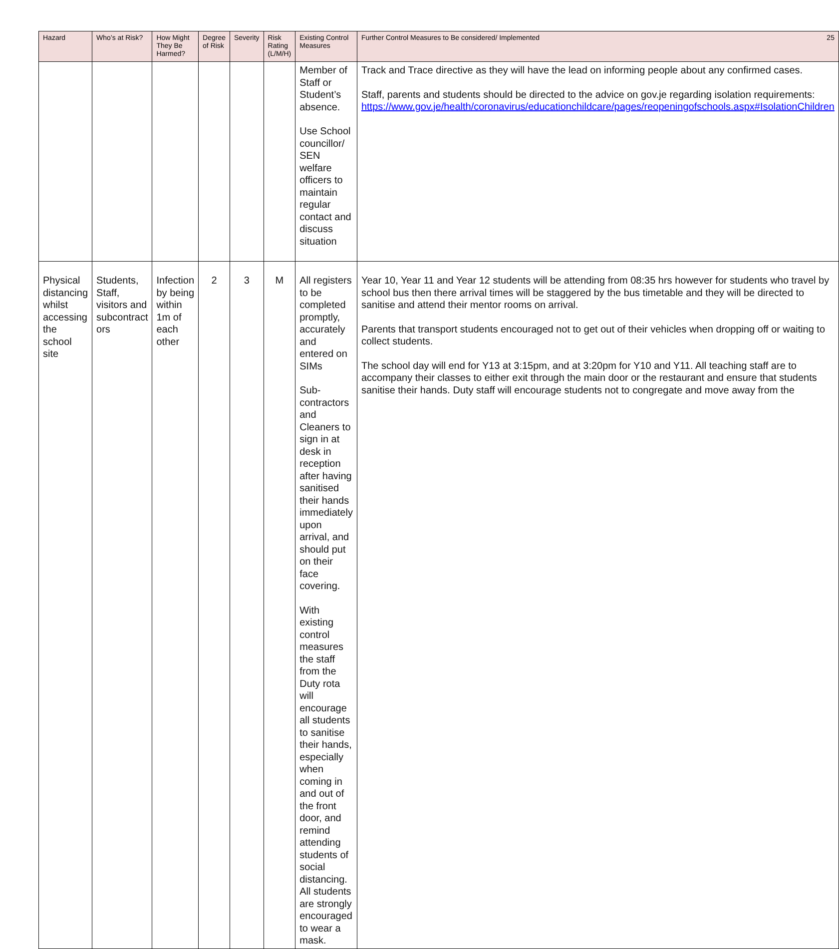| Hazard | Who’s at Risk? | How Might They Be Harmed? | Degree of Risk | Severity | Risk Rating (L/M/H) | Existing Control Measures | Further Control Measures to Be considered/ Implemented 25 |
| --- | --- | --- | --- | --- | --- | --- | --- |
| | | | | | | Member of Staff or Student’s absence. Use School councillor/ SEN welfare officers to maintain regular contact and discuss situation | Track and Trace directive as they will have the lead on informing people about any confirmed cases. Staff, parents and students should be directed to the advice on gov.je regarding isolation requirements: https://www.gov.je/health/coronavirus/educationchildcare/pages/reopeningofschools.aspx#IsolationChildren |
| Physical distancing whilst accessing the school site | Students, Staff, visitors and subcontract ors | Infection by being within 1m of each other | 2 | 3 | M | All registers to be completed promptly, accurately and entered on SIMs Sub-contractors and Cleaners to sign in at desk in reception after having sanitised their hands immediately upon arrival, and should put on their face covering. With existing control measures the staff from the Duty rota will encourage all students to sanitise their hands, especially when coming in and out of the front door, and remind attending students of social distancing. All students are strongly encouraged to wear a mask. | Year 10, Year 11 and Year 12 students will be attending from 08:35 hrs however for students who travel by school bus then there arrival times will be staggered by the bus timetable and they will be directed to sanitise and attend their mentor rooms on arrival. Parents that transport students encouraged not to get out of their vehicles when dropping off or waiting to collect students. The school day will end for Y13 at 3:15pm, and at 3:20pm for Y10 and Y11. All teaching staff are to accompany their classes to either exit through the main door or the restaurant and ensure that students sanitise their hands. Duty staff will encourage students not to congregate and move away from the |